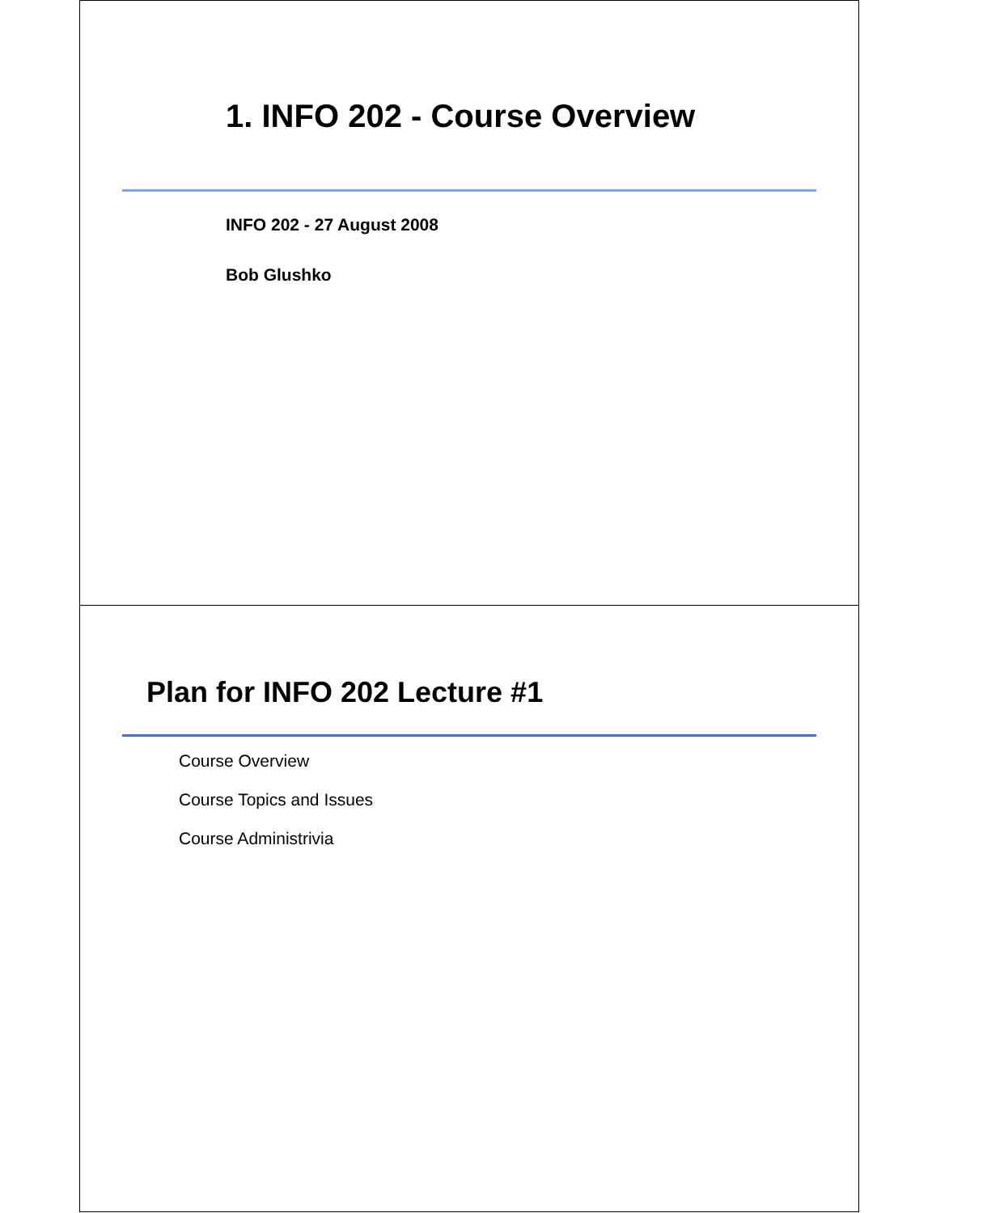1. INFO 202 - Course Overview
INFO 202 - 27 August 2008
Bob Glushko
Plan for INFO 202 Lecture #1
Course Overview
Course Topics and Issues
Course Administrivia